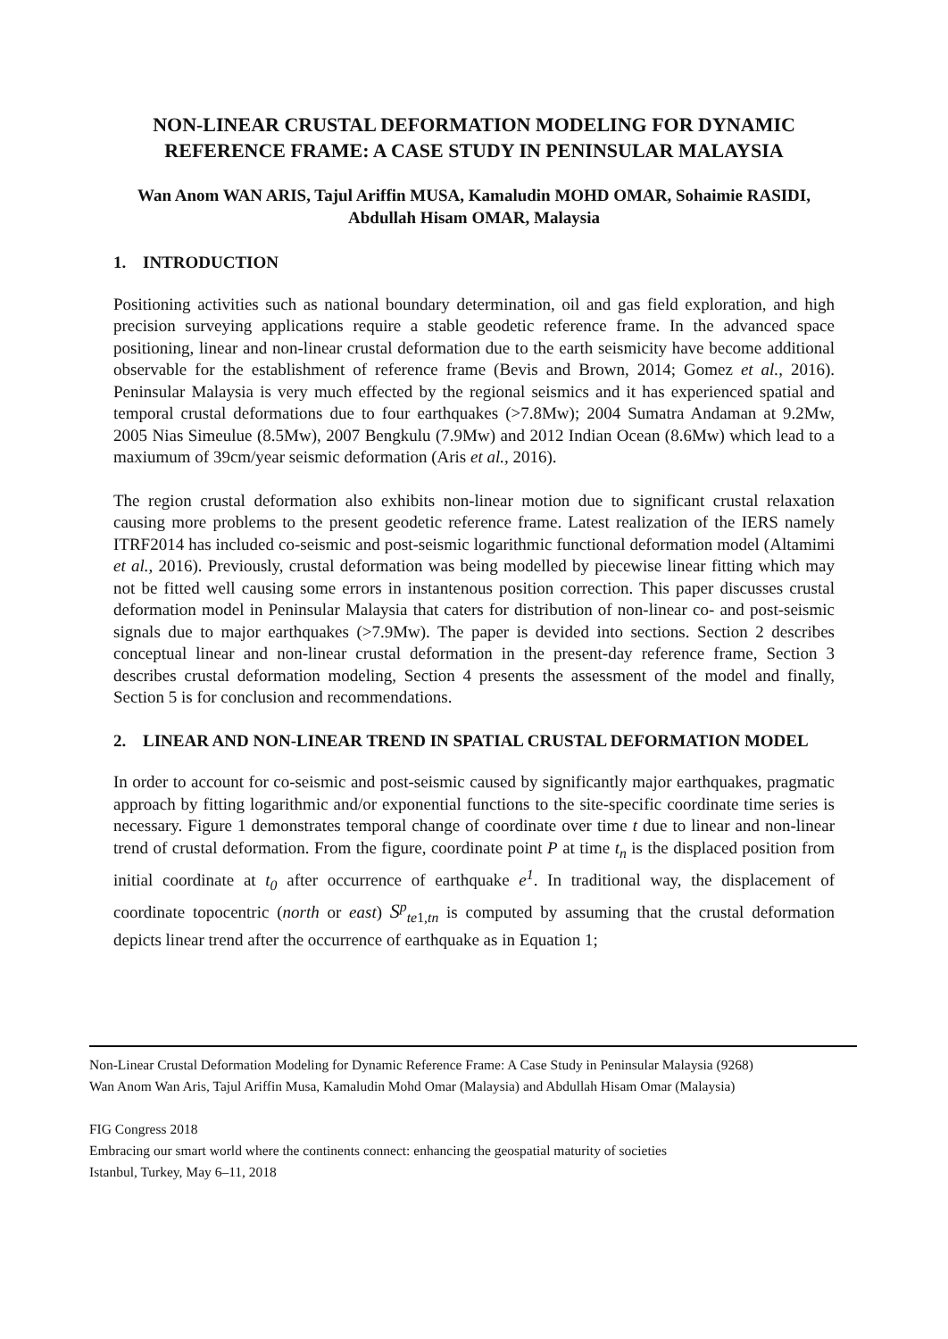NON-LINEAR CRUSTAL DEFORMATION MODELING FOR DYNAMIC REFERENCE FRAME: A CASE STUDY IN PENINSULAR MALAYSIA
Wan Anom WAN ARIS, Tajul Ariffin MUSA, Kamaludin MOHD OMAR, Sohaimie RASIDI, Abdullah Hisam OMAR, Malaysia
1. INTRODUCTION
Positioning activities such as national boundary determination, oil and gas field exploration, and high precision surveying applications require a stable geodetic reference frame. In the advanced space positioning, linear and non-linear crustal deformation due to the earth seismicity have become additional observable for the establishment of reference frame (Bevis and Brown, 2014; Gomez et al., 2016). Peninsular Malaysia is very much effected by the regional seismics and it has experienced spatial and temporal crustal deformations due to four earthquakes (>7.8Mw); 2004 Sumatra Andaman at 9.2Mw, 2005 Nias Simeulue (8.5Mw), 2007 Bengkulu (7.9Mw) and 2012 Indian Ocean (8.6Mw) which lead to a maxiumum of 39cm/year seismic deformation (Aris et al., 2016).
The region crustal deformation also exhibits non-linear motion due to significant crustal relaxation causing more problems to the present geodetic reference frame. Latest realization of the IERS namely ITRF2014 has included co-seismic and post-seismic logarithmic functional deformation model (Altamimi et al., 2016). Previously, crustal deformation was being modelled by piecewise linear fitting which may not be fitted well causing some errors in instantenous position correction. This paper discusses crustal deformation model in Peninsular Malaysia that caters for distribution of non-linear co- and post-seismic signals due to major earthquakes (>7.9Mw). The paper is devided into sections. Section 2 describes conceptual linear and non-linear crustal deformation in the present-day reference frame, Section 3 describes crustal deformation modeling, Section 4 presents the assessment of the model and finally, Section 5 is for conclusion and recommendations.
2. LINEAR AND NON-LINEAR TREND IN SPATIAL CRUSTAL DEFORMATION MODEL
In order to account for co-seismic and post-seismic caused by significantly major earthquakes, pragmatic approach by fitting logarithmic and/or exponential functions to the site-specific coordinate time series is necessary. Figure 1 demonstrates temporal change of coordinate over time t due to linear and non-linear trend of crustal deformation. From the figure, coordinate point P at time t<sub>n</sub> is the displaced position from initial coordinate at t<sub>0</sub> after occurrence of earthquake e<sup>1</sup>. In traditional way, the displacement of coordinate topocentric (north or east) S<sup>p</sup><sub>te1,tn</sub> is computed by assuming that the crustal deformation depicts linear trend after the occurrence of earthquake as in Equation 1;
Non-Linear Crustal Deformation Modeling for Dynamic Reference Frame: A Case Study in Peninsular Malaysia (9268)
Wan Anom Wan Aris, Tajul Ariffin Musa, Kamaludin Mohd Omar (Malaysia) and Abdullah Hisam Omar (Malaysia)
FIG Congress 2018
Embracing our smart world where the continents connect: enhancing the geospatial maturity of societies
Istanbul, Turkey, May 6–11, 2018